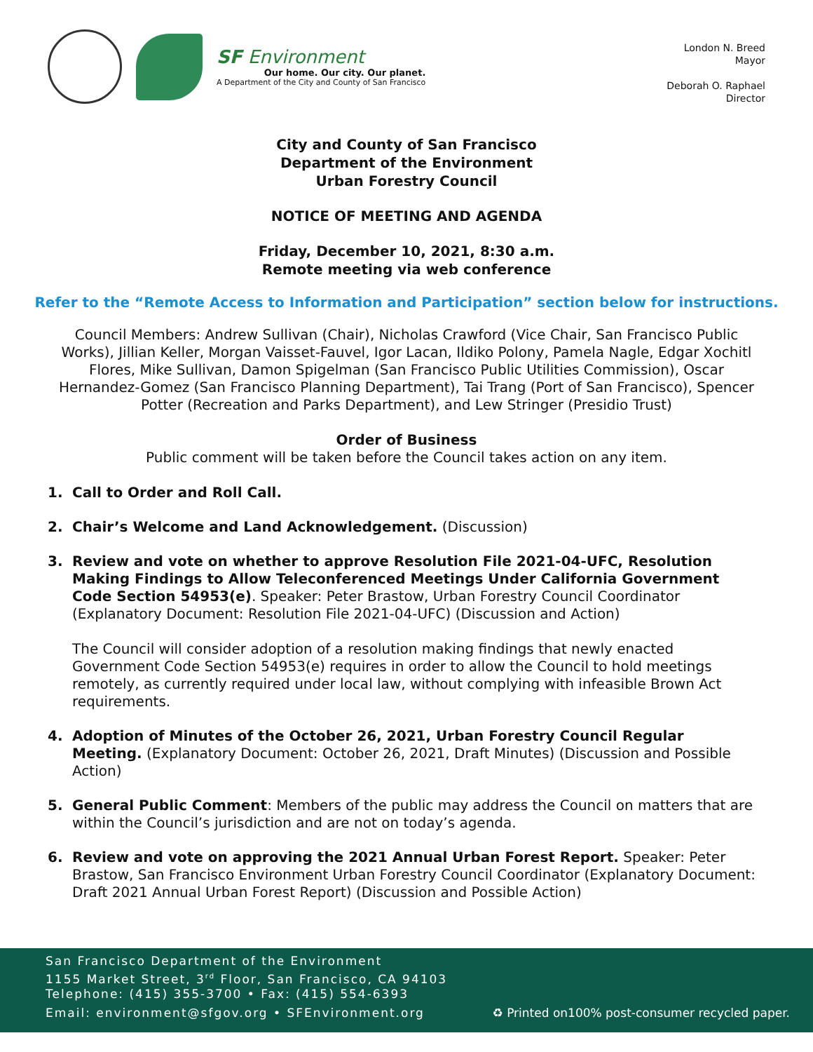SF Environment
Our home. Our city. Our planet.
A Department of the City and County of San Francisco
London N. Breed
Mayor
Deborah O. Raphael
Director
City and County of San Francisco
Department of the Environment
Urban Forestry Council
NOTICE OF MEETING AND AGENDA
Friday, December 10, 2021, 8:30 a.m.
Remote meeting via web conference
Refer to the “Remote Access to Information and Participation” section below for instructions.
Council Members: Andrew Sullivan (Chair), Nicholas Crawford (Vice Chair, San Francisco Public Works), Jillian Keller, Morgan Vaisset-Fauvel, Igor Lacan, Ildiko Polony, Pamela Nagle, Edgar Xochitl Flores, Mike Sullivan, Damon Spigelman (San Francisco Public Utilities Commission), Oscar Hernandez-Gomez (San Francisco Planning Department), Tai Trang (Port of San Francisco), Spencer Potter (Recreation and Parks Department), and Lew Stringer (Presidio Trust)
Order of Business
Public comment will be taken before the Council takes action on any item.
1. Call to Order and Roll Call.
2. Chair’s Welcome and Land Acknowledgement. (Discussion)
3. Review and vote on whether to approve Resolution File 2021-04-UFC, Resolution Making Findings to Allow Teleconferenced Meetings Under California Government Code Section 54953(e). Speaker: Peter Brastow, Urban Forestry Council Coordinator (Explanatory Document: Resolution File 2021-04-UFC) (Discussion and Action)
The Council will consider adoption of a resolution making findings that newly enacted Government Code Section 54953(e) requires in order to allow the Council to hold meetings remotely, as currently required under local law, without complying with infeasible Brown Act requirements.
4. Adoption of Minutes of the October 26, 2021, Urban Forestry Council Regular Meeting. (Explanatory Document: October 26, 2021, Draft Minutes) (Discussion and Possible Action)
5. General Public Comment: Members of the public may address the Council on matters that are within the Council’s jurisdiction and are not on today’s agenda.
6. Review and vote on approving the 2021 Annual Urban Forest Report. Speaker: Peter Brastow, San Francisco Environment Urban Forestry Council Coordinator (Explanatory Document: Draft 2021 Annual Urban Forest Report) (Discussion and Possible Action)
San Francisco Department of the Environment
1155 Market Street, 3<sup>rd</sup> Floor, San Francisco, CA 94103
Telephone: (415) 355-3700 • Fax: (415) 554-6393
Email: environment@sfgov.org • SFEnvironment.org ♻ Printed on100% post-consumer recycled paper.